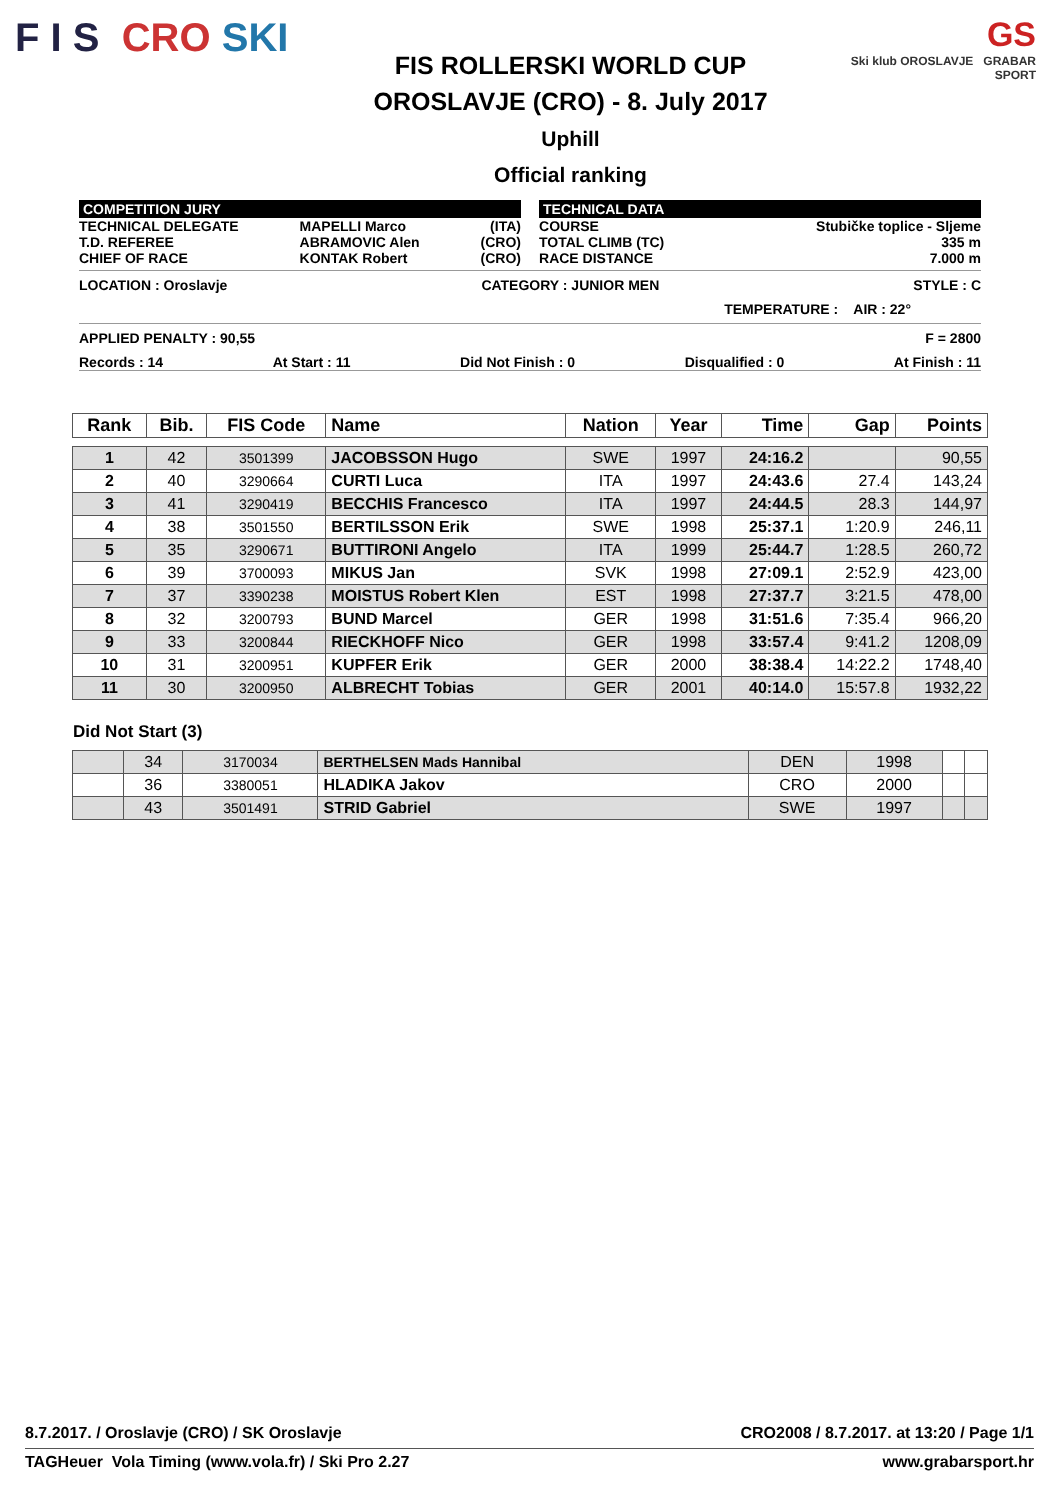F I S CRO SKI
FIS ROLLERSKI WORLD CUP
OROSLAVJE (CRO) - 8. July 2017
Uphill
Official ranking
GS
Ski klub OROSLAVJE GRABAR SPORT
COMPETITION JURY
TECHNICAL DELEGATE
T.D. REFEREE
CHIEF OF RACE
MAPELLI Marco
ABRAMOVIC Alen
KONTAK Robert
(ITA)
(CRO)
(CRO)
TECHNICAL DATA
COURSE
TOTAL CLIMB (TC)
RACE DISTANCE
Stubičke toplice - Sljeme
335 m
7.000 m
LOCATION : Oroslavje CATEGORY : JUNIOR MEN STYLE : C
TEMPERATURE : AIR : 22°
APPLIED PENALTY : 90,55 F = 2800
Records : 14 At Start : 11 Did Not Finish : 0 Disqualified : 0 At Finish : 11
| Rank | Bib. | FIS Code | Name | Nation | Year | Time | Gap | Points |
| --- | --- | --- | --- | --- | --- | --- | --- | --- |
| 1 | 42 | 3501399 | JACOBSSON Hugo | SWE | 1997 | 24:16.2 | | 90,55 |
| 2 | 40 | 3290664 | CURTI Luca | ITA | 1997 | 24:43.6 | 27.4 | 143,24 |
| 3 | 41 | 3290419 | BECCHIS Francesco | ITA | 1997 | 24:44.5 | 28.3 | 144,97 |
| 4 | 38 | 3501550 | BERTILSSON Erik | SWE | 1998 | 25:37.1 | 1:20.9 | 246,11 |
| 5 | 35 | 3290671 | BUTTIRONI Angelo | ITA | 1999 | 25:44.7 | 1:28.5 | 260,72 |
| 6 | 39 | 3700093 | MIKUS Jan | SVK | 1998 | 27:09.1 | 2:52.9 | 423,00 |
| 7 | 37 | 3390238 | MOISTUS Robert Klen | EST | 1998 | 27:37.7 | 3:21.5 | 478,00 |
| 8 | 32 | 3200793 | BUND Marcel | GER | 1998 | 31:51.6 | 7:35.4 | 966,20 |
| 9 | 33 | 3200844 | RIECKHOFF Nico | GER | 1998 | 33:57.4 | 9:41.2 | 1208,09 |
| 10 | 31 | 3200951 | KUPFER Erik | GER | 2000 | 38:38.4 | 14:22.2 | 1748,40 |
| 11 | 30 | 3200950 | ALBRECHT Tobias | GER | 2001 | 40:14.0 | 15:57.8 | 1932,22 |
Did Not Start (3)
| | 34 | 3170034 | BERTHELSEN Mads Hannibal | DEN | 1998 | | |
| | 36 | 3380051 | HLADIKA Jakov | CRO | 2000 | | |
| | 43 | 3501491 | STRID Gabriel | SWE | 1997 | | |
8.7.2017. / Oroslavje (CRO) / SK Oroslavje CRO2008 / 8.7.2017. at 13:20 / Page 1/1
TAGHeuer Vola Timing (www.vola.fr) / Ski Pro 2.27 www.grabarsport.hr